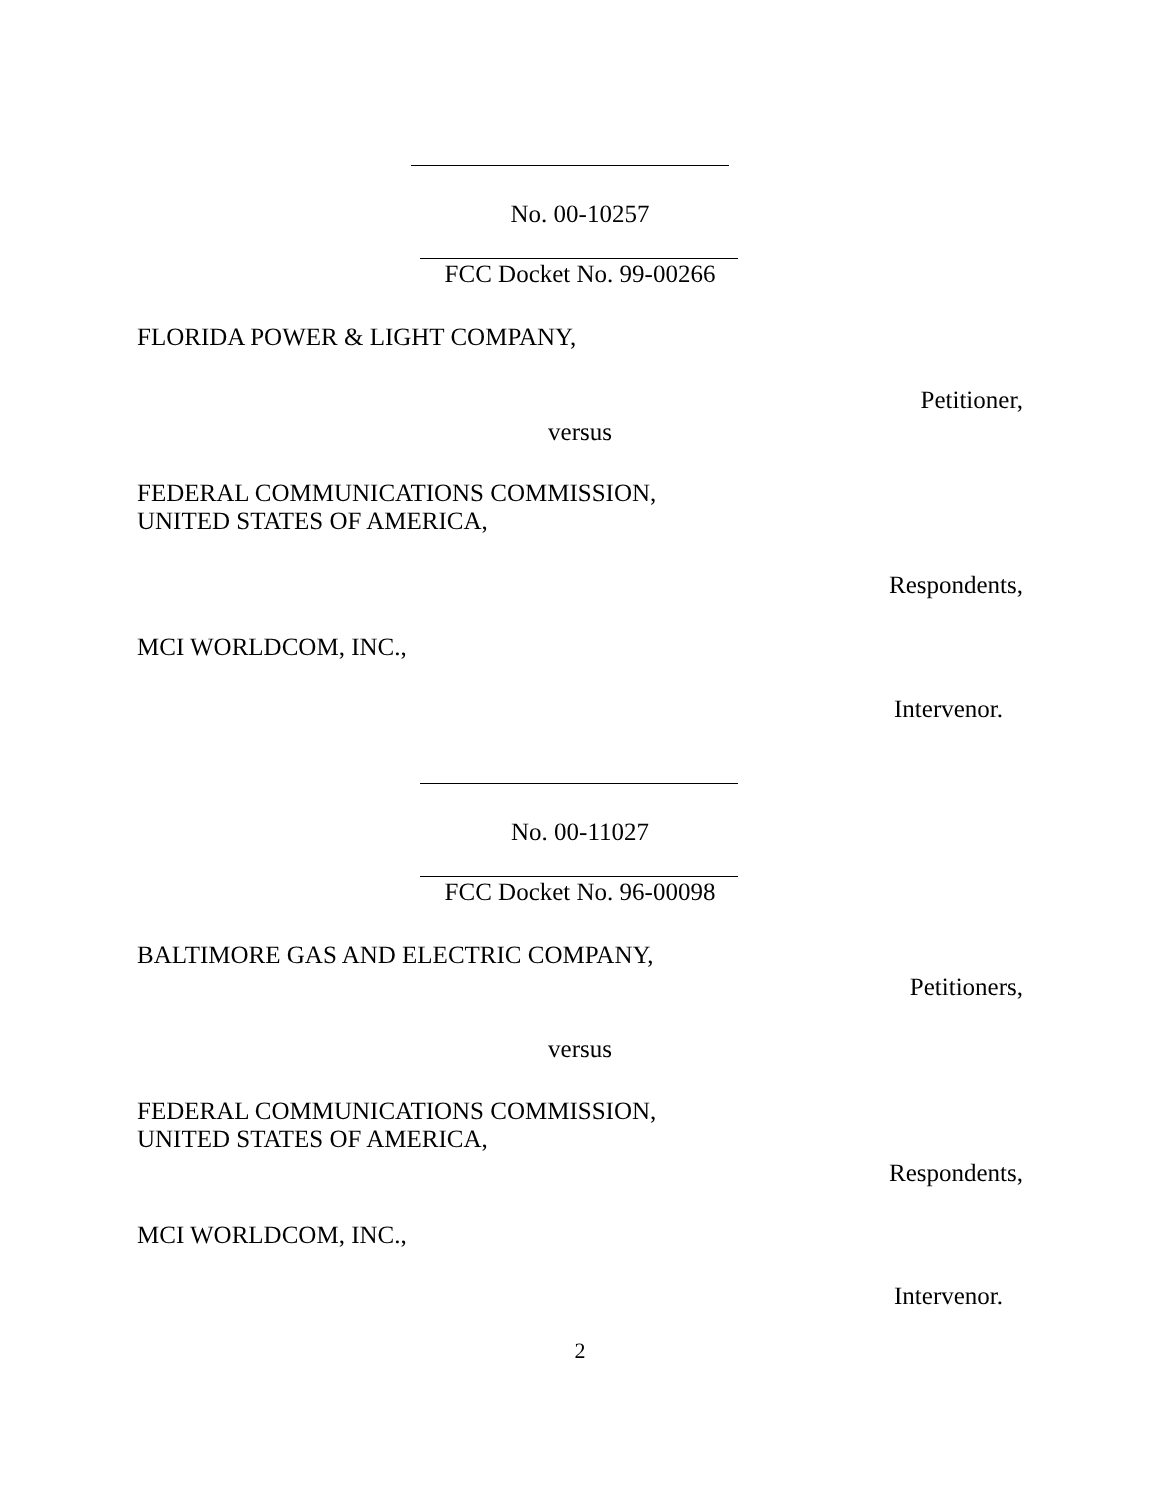No. 00-10257
FCC Docket No. 99-00266
FLORIDA POWER & LIGHT COMPANY,
Petitioner,
versus
FEDERAL COMMUNICATIONS COMMISSION,
UNITED STATES OF AMERICA,
Respondents,
MCI WORLDCOM, INC.,
Intervenor.
No. 00-11027
FCC Docket No. 96-00098
BALTIMORE GAS AND ELECTRIC COMPANY,
Petitioners,
versus
FEDERAL COMMUNICATIONS COMMISSION,
UNITED STATES OF AMERICA,
Respondents,
MCI WORLDCOM, INC.,
Intervenor.
2